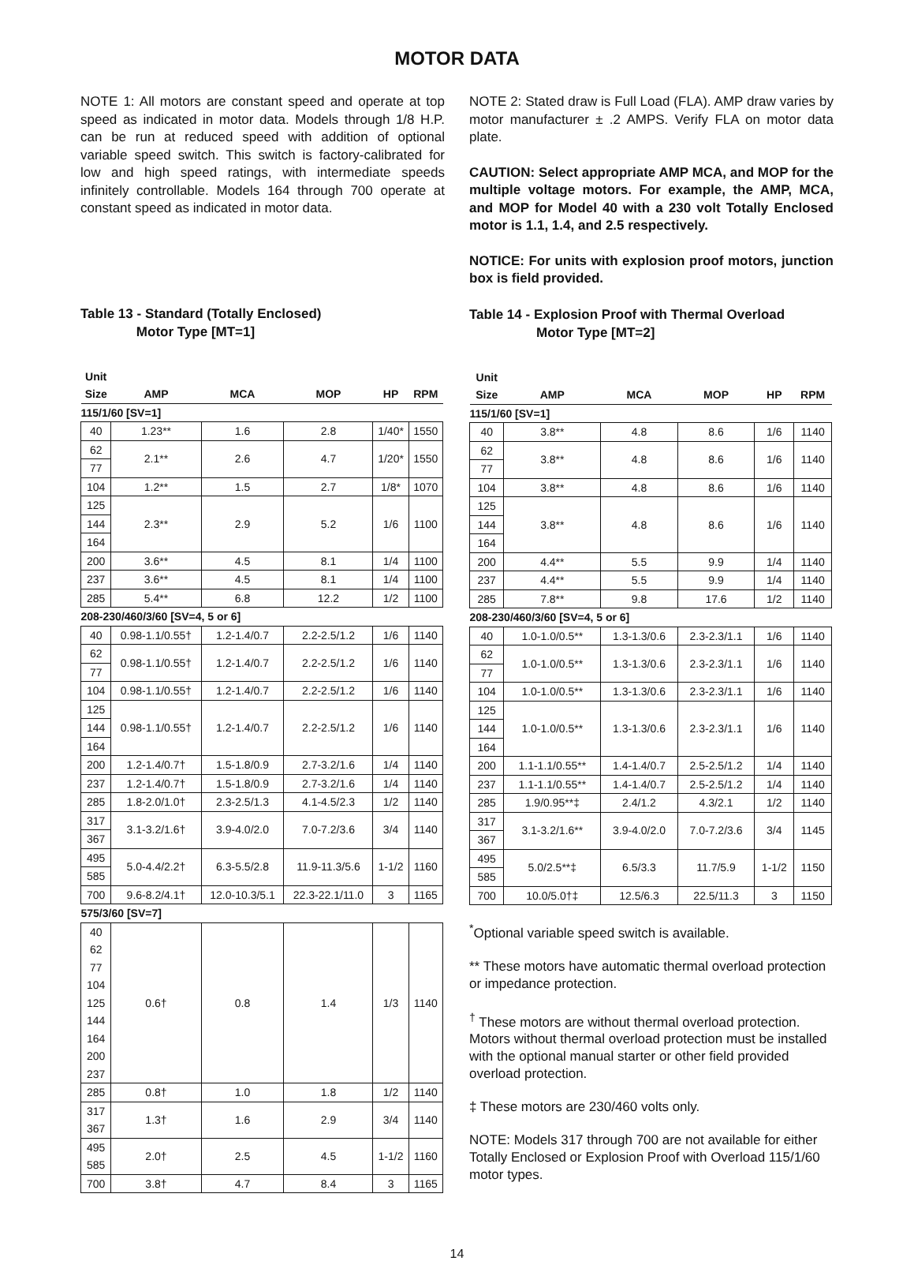MOTOR DATA
NOTE 1: All motors are constant speed and operate at top speed as indicated in motor data. Models through 1/8 H.P. can be run at reduced speed with addition of optional variable speed switch. This switch is factory-calibrated for low and high speed ratings, with intermediate speeds infinitely controllable. Models 164 through 700 operate at constant speed as indicated in motor data.
Table 13 - Standard (Totally Enclosed)
Motor Type [MT=1]
| Unit Size | AMP | MCA | MOP | HP | RPM |
| --- | --- | --- | --- | --- | --- |
| 115/1/60 [SV=1] | | | | | |
| 40 | 1.23** | 1.6 | 2.8 | 1/40* | 1550 |
| 62 | 2.1** | 2.6 | 4.7 | 1/20* | 1550 |
| 77 | | | | | |
| 104 | 1.2** | 1.5 | 2.7 | 1/8* | 1070 |
| 125 | 2.3** | 2.9 | 5.2 | 1/6 | 1100 |
| 144 | | | | | |
| 164 | | | | | |
| 200 | 3.6** | 4.5 | 8.1 | 1/4 | 1100 |
| 237 | 3.6** | 4.5 | 8.1 | 1/4 | 1100 |
| 285 | 5.4** | 6.8 | 12.2 | 1/2 | 1100 |
| 208-230/460/3/60 [SV=4, 5 or 6] | | | | | |
| 40 | 0.98-1.1/0.55† | 1.2-1.4/0.7 | 2.2-2.5/1.2 | 1/6 | 1140 |
| 62 | 0.98-1.1/0.55† | 1.2-1.4/0.7 | 2.2-2.5/1.2 | 1/6 | 1140 |
| 77 | | | | | |
| 104 | 0.98-1.1/0.55† | 1.2-1.4/0.7 | 2.2-2.5/1.2 | 1/6 | 1140 |
| 125 | 0.98-1.1/0.55† | 1.2-1.4/0.7 | 2.2-2.5/1.2 | 1/6 | 1140 |
| 144 | | | | | |
| 164 | | | | | |
| 200 | 1.2-1.4/0.7† | 1.5-1.8/0.9 | 2.7-3.2/1.6 | 1/4 | 1140 |
| 237 | 1.2-1.4/0.7† | 1.5-1.8/0.9 | 2.7-3.2/1.6 | 1/4 | 1140 |
| 285 | 1.8-2.0/1.0† | 2.3-2.5/1.3 | 4.1-4.5/2.3 | 1/2 | 1140 |
| 317 | 3.1-3.2/1.6† | 3.9-4.0/2.0 | 7.0-7.2/3.6 | 3/4 | 1140 |
| 367 | | | | | |
| 495 | 5.0-4.4/2.2† | 6.3-5.5/2.8 | 11.9-11.3/5.6 | 1-1/2 | 1160 |
| 585 | | | | | |
| 700 | 9.6-8.2/4.1† | 12.0-10.3/5.1 | 22.3-22.1/11.0 | 3 | 1165 |
| 575/3/60 [SV=7] | | | | | |
| 40 62 77 104 125 144 164 200 237 | 0.6† | 0.8 | 1.4 | 1/3 | 1140 |
| 285 | 0.8† | 1.0 | 1.8 | 1/2 | 1140 |
| 317 367 | 1.3† | 1.6 | 2.9 | 3/4 | 1140 |
| 495 585 | 2.0† | 2.5 | 4.5 | 1-1/2 | 1160 |
| 700 | 3.8† | 4.7 | 8.4 | 3 | 1165 |
NOTE 2: Stated draw is Full Load (FLA). AMP draw varies by motor manufacturer ± .2 AMPS. Verify FLA on motor data plate.
CAUTION: Select appropriate AMP MCA, and MOP for the multiple voltage motors. For example, the AMP, MCA, and MOP for Model 40 with a 230 volt Totally Enclosed motor is 1.1, 1.4, and 2.5 respectively.
NOTICE: For units with explosion proof motors, junction box is field provided.
Table 14 - Explosion Proof with Thermal Overload
Motor Type [MT=2]
| Unit Size | AMP | MCA | MOP | HP | RPM |
| --- | --- | --- | --- | --- | --- |
| 115/1/60 [SV=1] | | | | | |
| 40 | 3.8** | 4.8 | 8.6 | 1/6 | 1140 |
| 62 | 3.8** | 4.8 | 8.6 | 1/6 | 1140 |
| 77 | | | | | |
| 104 | 3.8** | 4.8 | 8.6 | 1/6 | 1140 |
| 125 | 3.8** | 4.8 | 8.6 | 1/6 | 1140 |
| 144 | | | | | |
| 164 | | | | | |
| 200 | 4.4** | 5.5 | 9.9 | 1/4 | 1140 |
| 237 | 4.4** | 5.5 | 9.9 | 1/4 | 1140 |
| 285 | 7.8** | 9.8 | 17.6 | 1/2 | 1140 |
| 208-230/460/3/60 [SV=4, 5 or 6] | | | | | |
| 40 | 1.0-1.0/0.5** | 1.3-1.3/0.6 | 2.3-2.3/1.1 | 1/6 | 1140 |
| 62 | 1.0-1.0/0.5** | 1.3-1.3/0.6 | 2.3-2.3/1.1 | 1/6 | 1140 |
| 77 | | | | | |
| 104 | 1.0-1.0/0.5** | 1.3-1.3/0.6 | 2.3-2.3/1.1 | 1/6 | 1140 |
| 125 | 1.0-1.0/0.5** | 1.3-1.3/0.6 | 2.3-2.3/1.1 | 1/6 | 1140 |
| 144 | | | | | |
| 164 | | | | | |
| 200 | 1.1-1.1/0.55** | 1.4-1.4/0.7 | 2.5-2.5/1.2 | 1/4 | 1140 |
| 237 | 1.1-1.1/0.55** | 1.4-1.4/0.7 | 2.5-2.5/1.2 | 1/4 | 1140 |
| 285 | 1.9/0.95**‡ | 2.4/1.2 | 4.3/2.1 | 1/2 | 1140 |
| 317 | 3.1-3.2/1.6** | 3.9-4.0/2.0 | 7.0-7.2/3.6 | 3/4 | 1145 |
| 367 | | | | | |
| 495 | 5.0/2.5**‡ | 6.5/3.3 | 11.7/5.9 | 1-1/2 | 1150 |
| 585 | | | | | |
| 700 | 10.0/5.0†‡ | 12.5/6.3 | 22.5/11.3 | 3 | 1150 |
<sup>*</sup> Optional variable speed switch is available.
** These motors have automatic thermal overload protection or impedance protection.
<sup>†</sup> These motors are without thermal overload protection. Motors without thermal overload protection must be installed with the optional manual starter or other field provided overload protection.
‡ These motors are 230/460 volts only.
NOTE: Models 317 through 700 are not available for either Totally Enclosed or Explosion Proof with Overload 115/1/60 motor types.
14